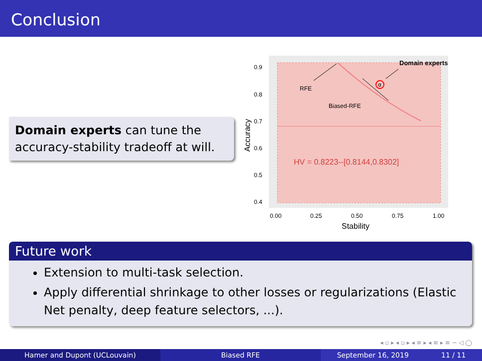Conclusion
Domain experts can tune the accuracy-stability tradeoff at will.
α
Domain experts
RFE
Biased-RFE
HV = 0.8223--[0.8144,0.8302]
0.9
0.8
0.7
0.6
0.5
0.4
0.00
0.25
0.50
0.75
1.00
Stability
Accuracy
Future work
Extension to multi-task selection.
Apply differential shrinkage to other losses or regularizations (Elastic Net penalty, deep feature selectors, ...).
◂ ▫ ▸ ◂ ▫ ▸ ◂ ≡ ▸ ◂ ≡ ▸ ≡ ∽ ◁ ◯
Hamer and Dupont (UCLouvain) Biased RFE September 16, 2019 11 / 11